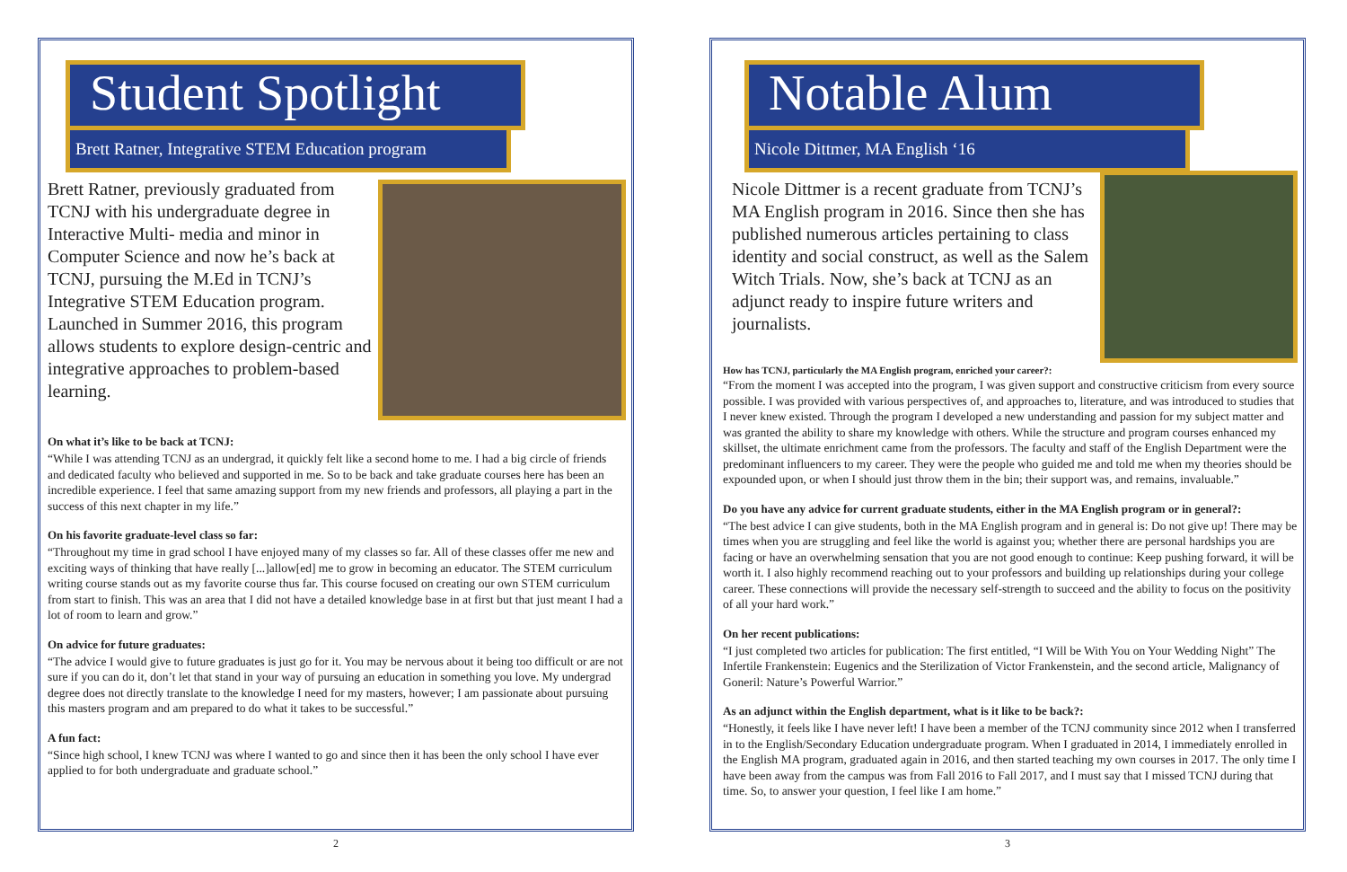Student Spotlight
Brett Ratner, Integrative STEM Education program
Brett Ratner, previously graduated from TCNJ with his undergraduate degree in Interactive Multi- media and minor in Computer Science and now he’s back at TCNJ, pursuing the M.Ed in TCNJ’s Integrative STEM Education program. Launched in Summer 2016, this program allows students to explore design-centric and integrative approaches to problem-based learning.
On what it’s like to be back at TCNJ:
“While I was attending TCNJ as an undergrad, it quickly felt like a second home to me. I had a big circle of friends and dedicated faculty who believed and supported in me. So to be back and take graduate courses here has been an incredible experience. I feel that same amazing support from my new friends and professors, all playing a part in the success of this next chapter in my life.”
On his favorite graduate-level class so far:
“Throughout my time in grad school I have enjoyed many of my classes so far. All of these classes offer me new and exciting ways of thinking that have really [...]allow[ed] me to grow in becoming an educator. The STEM curriculum writing course stands out as my favorite course thus far. This course focused on creating our own STEM curriculum from start to finish. This was an area that I did not have a detailed knowledge base in at first but that just meant I had a lot of room to learn and grow.”
On advice for future graduates:
“The advice I would give to future graduates is just go for it. You may be nervous about it being too difficult or are not sure if you can do it, don’t let that stand in your way of pursuing an education in something you love. My undergrad degree does not directly translate to the knowledge I need for my masters, however; I am passionate about pursuing this masters program and am prepared to do what it takes to be successful.”
A fun fact:
“Since high school, I knew TCNJ was where I wanted to go and since then it has been the only school I have ever applied to for both undergraduate and graduate school.”
2
Notable Alum
Nicole Dittmer, MA English ‘16
Nicole Dittmer is a recent graduate from TCNJ’s MA English program in 2016. Since then she has published numerous articles pertaining to class identity and social construct, as well as the Salem Witch Trials. Now, she’s back at TCNJ as an adjunct ready to inspire future writers and journalists.
How has TCNJ, particularly the MA English program, enriched your career?:
“From the moment I was accepted into the program, I was given support and constructive criticism from every source possible. I was provided with various perspectives of, and approaches to, literature, and was introduced to studies that I never knew existed. Through the program I developed a new understanding and passion for my subject matter and was granted the ability to share my knowledge with others. While the structure and program courses enhanced my skillset, the ultimate enrichment came from the professors. The faculty and staff of the English Department were the predominant influencers to my career. They were the people who guided me and told me when my theories should be expounded upon, or when I should just throw them in the bin; their support was, and remains, invaluable.”
Do you have any advice for current graduate students, either in the MA English program or in general?:
“The best advice I can give students, both in the MA English program and in general is: Do not give up! There may be times when you are struggling and feel like the world is against you; whether there are personal hardships you are facing or have an overwhelming sensation that you are not good enough to continue: Keep pushing forward, it will be worth it. I also highly recommend reaching out to your professors and building up relationships during your college career. These connections will provide the necessary self-strength to succeed and the ability to focus on the positivity of all your hard work.”
On her recent publications:
“I just completed two articles for publication: The first entitled, “I Will be With You on Your Wedding Night” The Infertile Frankenstein: Eugenics and the Sterilization of Victor Frankenstein, and the second article, Malignancy of Goneril: Nature’s Powerful Warrior.”
As an adjunct within the English department, what is it like to be back?:
“Honestly, it feels like I have never left! I have been a member of the TCNJ community since 2012 when I transferred in to the English/Secondary Education undergraduate program. When I graduated in 2014, I immediately enrolled in the English MA program, graduated again in 2016, and then started teaching my own courses in 2017. The only time I have been away from the campus was from Fall 2016 to Fall 2017, and I must say that I missed TCNJ during that time. So, to answer your question, I feel like I am home.”
3